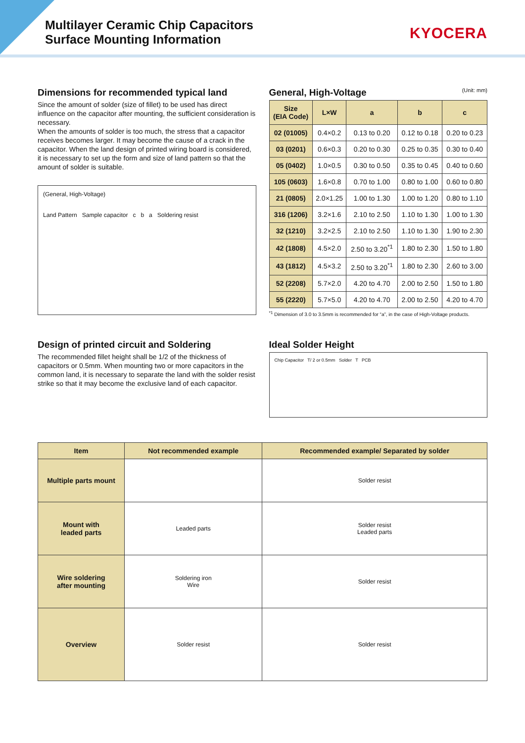Multilayer Ceramic Chip Capacitors
Surface Mounting Information
KYOCERA
Dimensions for recommended typical land
Since the amount of solder (size of fillet) to be used has direct influence on the capacitor after mounting, the sufficient consideration is necessary.
When the amounts of solder is too much, the stress that a capacitor receives becomes larger. It may become the cause of a crack in the capacitor. When the land design of printed wiring board is considered, it is necessary to set up the form and size of land pattern so that the amount of solder is suitable.
(General, High-Voltage)
Land Pattern Sample capacitor c b a Soldering resist
General, High-Voltage (Unit: mm)
| Size (EIA Code) | L×W | a | b | c |
| --- | --- | --- | --- | --- |
| 02 (01005) | 0.4×0.2 | 0.13 to 0.20 | 0.12 to 0.18 | 0.20 to 0.23 |
| 03 (0201) | 0.6×0.3 | 0.20 to 0.30 | 0.25 to 0.35 | 0.30 to 0.40 |
| 05 (0402) | 1.0×0.5 | 0.30 to 0.50 | 0.35 to 0.45 | 0.40 to 0.60 |
| 105 (0603) | 1.6×0.8 | 0.70 to 1.00 | 0.80 to 1.00 | 0.60 to 0.80 |
| 21 (0805) | 2.0×1.25 | 1.00 to 1.30 | 1.00 to 1.20 | 0.80 to 1.10 |
| 316 (1206) | 3.2×1.6 | 2.10 to 2.50 | 1.10 to 1.30 | 1.00 to 1.30 |
| 32 (1210) | 3.2×2.5 | 2.10 to 2.50 | 1.10 to 1.30 | 1.90 to 2.30 |
| 42 (1808) | 4.5×2.0 | 2.50 to 3.20<sup>*1</sup> | 1.80 to 2.30 | 1.50 to 1.80 |
| 43 (1812) | 4.5×3.2 | 2.50 to 3.20<sup>*1</sup> | 1.80 to 2.30 | 2.60 to 3.00 |
| 52 (2208) | 5.7×2.0 | 4.20 to 4.70 | 2.00 to 2.50 | 1.50 to 1.80 |
| 55 (2220) | 5.7×5.0 | 4.20 to 4.70 | 2.00 to 2.50 | 4.20 to 4.70 |
<sup>*1</sup> Dimension of 3.0 to 3.5mm is recommended for “a”, in the case of High-Voltage products.
Design of printed circuit and Soldering
The recommended fillet height shall be 1/2 of the thickness of capacitors or 0.5mm. When mounting two or more capacitors in the common land, it is necessary to separate the land with the solder resist strike so that it may become the exclusive land of each capacitor.
Ideal Solder Height
Chip Capacitor T/ 2 or 0.5mm Solder T PCB
| Item | Not recommended example | Recommended example/ Separated by solder |
| --- | --- | --- |
| Multiple parts mount | | Solder resist |
| Mount with leaded parts | Leaded parts | Solder resist Leaded parts |
| Wire soldering after mounting | Soldering iron Wire | Solder resist |
| Overview | Solder resist | Solder resist |